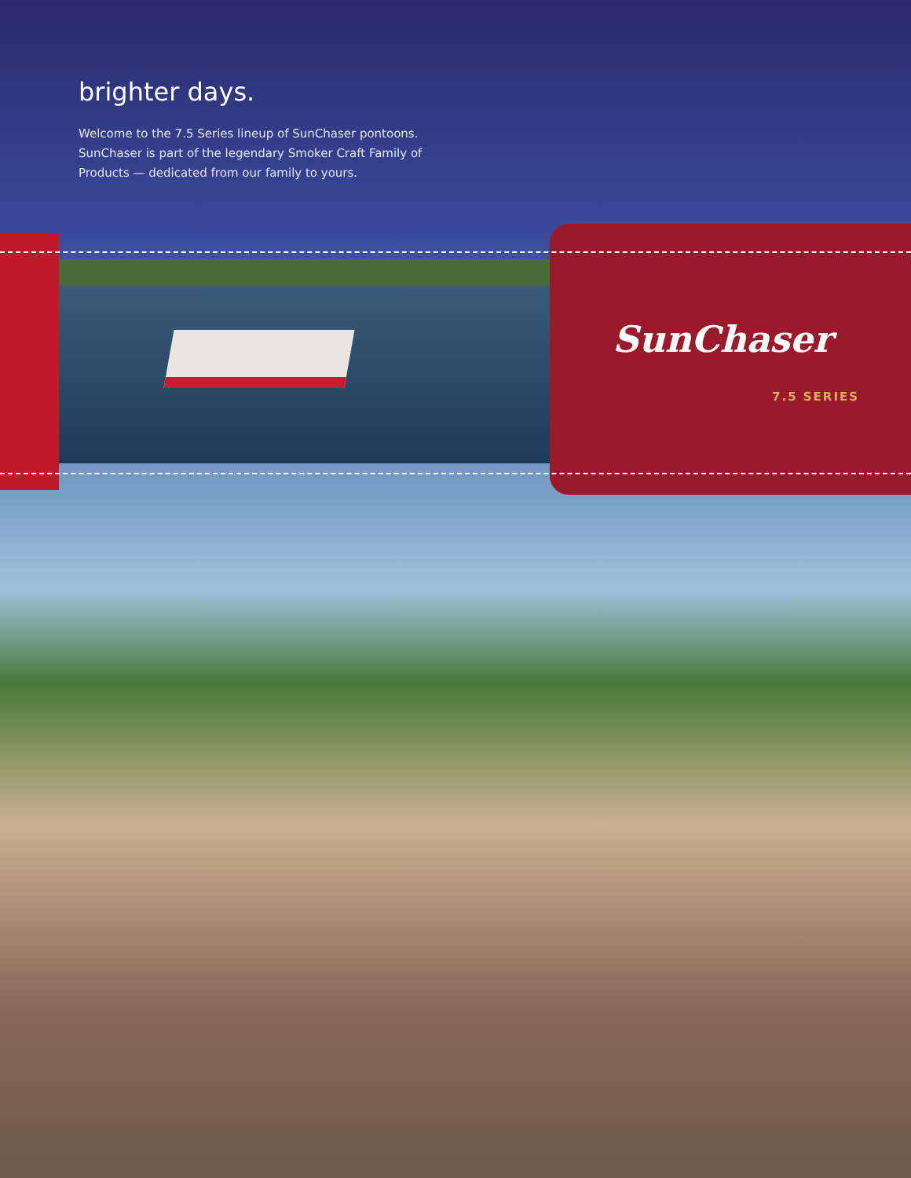brighter days.
Welcome to the 7.5 Series lineup of SunChaser pontoons. SunChaser is part of the legendary Smoker Craft Family of Products — dedicated from our family to yours.
SunChaser
7.5 SERIES